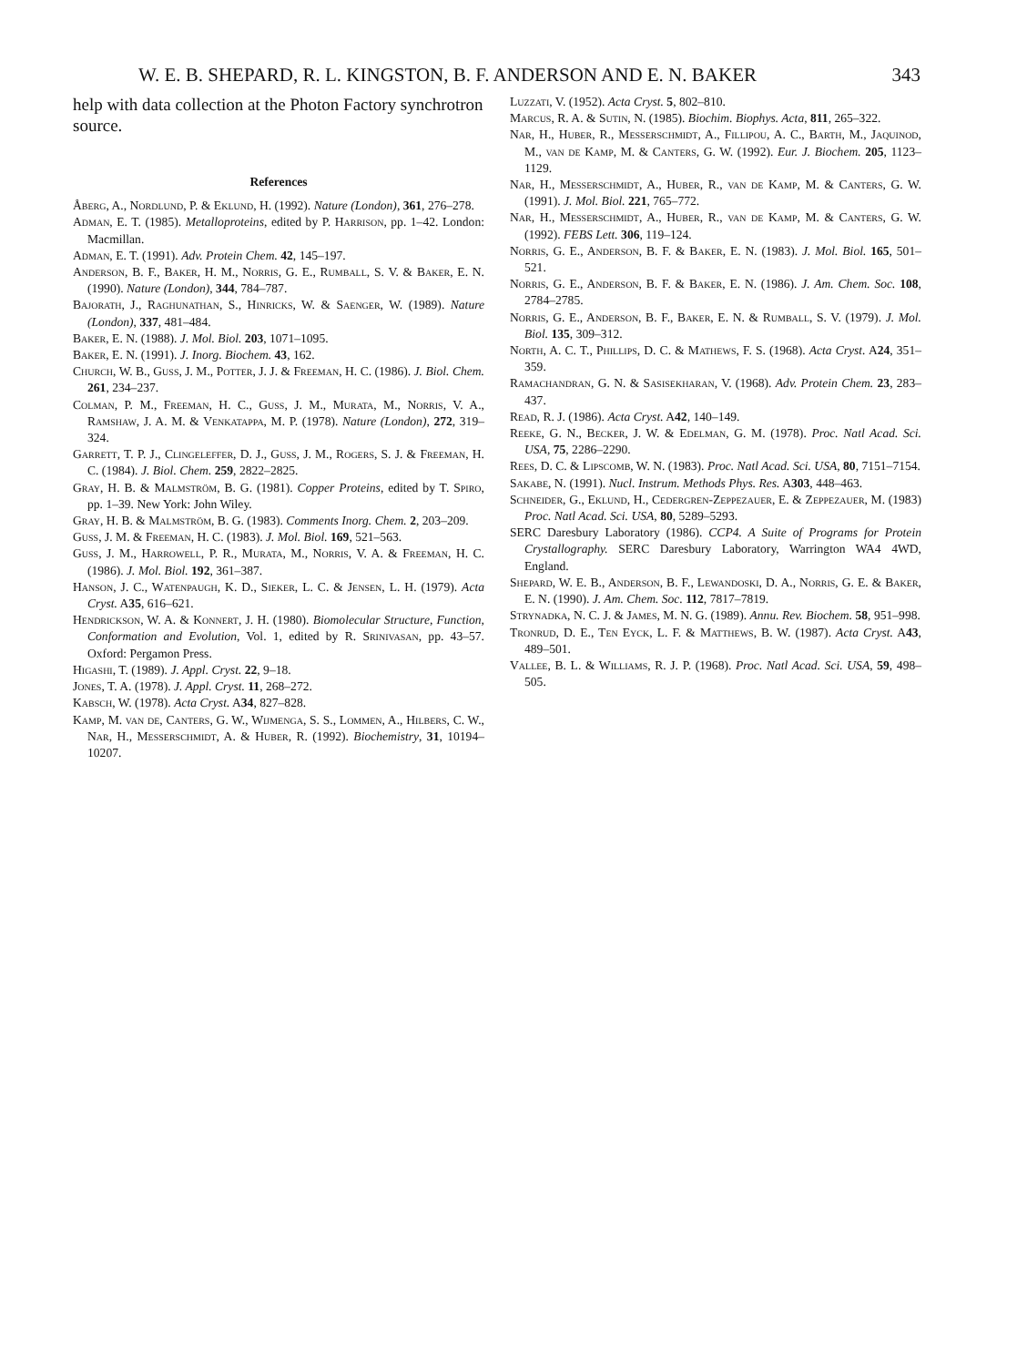W. E. B. SHEPARD, R. L. KINGSTON, B. F. ANDERSON AND E. N. BAKER 343
help with data collection at the Photon Factory synchrotron source.
References
Åberg, A., Nordlund, P. & Eklund, H. (1992). Nature (London), 361, 276–278.
Adman, E. T. (1985). Metalloproteins, edited by P. Harrison, pp. 1–42. London: Macmillan.
Adman, E. T. (1991). Adv. Protein Chem. 42, 145–197.
Anderson, B. F., Baker, H. M., Norris, G. E., Rumball, S. V. & Baker, E. N. (1990). Nature (London), 344, 784–787.
Bajorath, J., Raghunathan, S., Hinricks, W. & Saenger, W. (1989). Nature (London), 337, 481–484.
Baker, E. N. (1988). J. Mol. Biol. 203, 1071–1095.
Baker, E. N. (1991). J. Inorg. Biochem. 43, 162.
Church, W. B., Guss, J. M., Potter, J. J. & Freeman, H. C. (1986). J. Biol. Chem. 261, 234–237.
Colman, P. M., Freeman, H. C., Guss, J. M., Murata, M., Norris, V. A., Ramshaw, J. A. M. & Venkatappa, M. P. (1978). Nature (London), 272, 319–324.
Garrett, T. P. J., Clingeleffer, D. J., Guss, J. M., Rogers, S. J. & Freeman, H. C. (1984). J. Biol. Chem. 259, 2822–2825.
Gray, H. B. & Malmström, B. G. (1981). Copper Proteins, edited by T. Spiro, pp. 1–39. New York: John Wiley.
Gray, H. B. & Malmström, B. G. (1983). Comments Inorg. Chem. 2, 203–209.
Guss, J. M. & Freeman, H. C. (1983). J. Mol. Biol. 169, 521–563.
Guss, J. M., Harrowell, P. R., Murata, M., Norris, V. A. & Freeman, H. C. (1986). J. Mol. Biol. 192, 361–387.
Hanson, J. C., Watenpaugh, K. D., Sieker, L. C. & Jensen, L. H. (1979). Acta Cryst. A35, 616–621.
Hendrickson, W. A. & Konnert, J. H. (1980). Biomolecular Structure, Function, Conformation and Evolution, Vol. 1, edited by R. Srinivasan, pp. 43–57. Oxford: Pergamon Press.
Higashi, T. (1989). J. Appl. Cryst. 22, 9–18.
Jones, T. A. (1978). J. Appl. Cryst. 11, 268–272.
Kabsch, W. (1978). Acta Cryst. A34, 827–828.
Kamp, M. van de, Canters, G. W., Wijmenga, S. S., Lommen, A., Hilbers, C. W., Nar, H., Messerschmidt, A. & Huber, R. (1992). Biochemistry, 31, 10194–10207.
Luzzati, V. (1952). Acta Cryst. 5, 802–810.
Marcus, R. A. & Sutin, N. (1985). Biochim. Biophys. Acta, 811, 265–322.
Nar, H., Huber, R., Messerschmidt, A., Fillipou, A. C., Barth, M., Jaquinod, M., van de Kamp, M. & Canters, G. W. (1992). Eur. J. Biochem. 205, 1123–1129.
Nar, H., Messerschmidt, A., Huber, R., van de Kamp, M. & Canters, G. W. (1991). J. Mol. Biol. 221, 765–772.
Nar, H., Messerschmidt, A., Huber, R., van de Kamp, M. & Canters, G. W. (1992). FEBS Lett. 306, 119–124.
Norris, G. E., Anderson, B. F. & Baker, E. N. (1983). J. Mol. Biol. 165, 501–521.
Norris, G. E., Anderson, B. F. & Baker, E. N. (1986). J. Am. Chem. Soc. 108, 2784–2785.
Norris, G. E., Anderson, B. F., Baker, E. N. & Rumball, S. V. (1979). J. Mol. Biol. 135, 309–312.
North, A. C. T., Phillips, D. C. & Mathews, F. S. (1968). Acta Cryst. A24, 351–359.
Ramachandran, G. N. & Sasisekharan, V. (1968). Adv. Protein Chem. 23, 283–437.
Read, R. J. (1986). Acta Cryst. A42, 140–149.
Reeke, G. N., Becker, J. W. & Edelman, G. M. (1978). Proc. Natl Acad. Sci. USA, 75, 2286–2290.
Rees, D. C. & Lipscomb, W. N. (1983). Proc. Natl Acad. Sci. USA, 80, 7151–7154.
Sakabe, N. (1991). Nucl. Instrum. Methods Phys. Res. A303, 448–463.
Schneider, G., Eklund, H., Cedergren-Zeppezauer, E. & Zeppezauer, M. (1983) Proc. Natl Acad. Sci. USA, 80, 5289–5293.
SERC Daresbury Laboratory (1986). CCP4. A Suite of Programs for Protein Crystallography. SERC Daresbury Laboratory, Warrington WA4 4WD, England.
Shepard, W. E. B., Anderson, B. F., Lewandoski, D. A., Norris, G. E. & Baker, E. N. (1990). J. Am. Chem. Soc. 112, 7817–7819.
Strynadka, N. C. J. & James, M. N. G. (1989). Annu. Rev. Biochem. 58, 951–998.
Tronrud, D. E., Ten Eyck, L. F. & Matthews, B. W. (1987). Acta Cryst. A43, 489–501.
Vallee, B. L. & Williams, R. J. P. (1968). Proc. Natl Acad. Sci. USA, 59, 498–505.